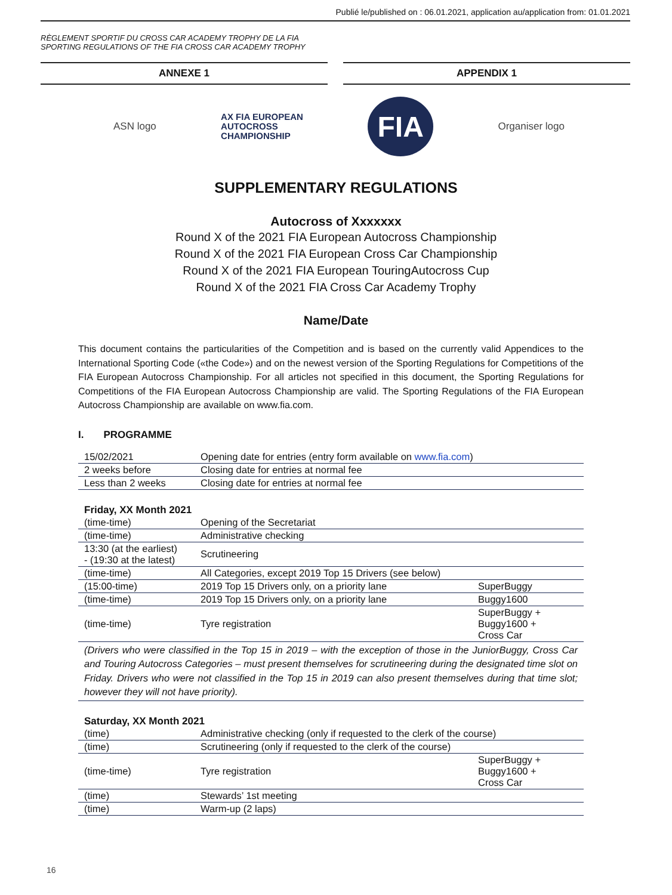Publié le/published on : 06.01.2021, application au/application from: 01.01.2021
RÈGLEMENT SPORTIF DU CROSS CAR ACADEMY TROPHY DE LA FIA
SPORTING REGULATIONS OF THE FIA CROSS CAR ACADEMY TROPHY
ANNEXE 1 APPENDIX 1
ASN logo AX FIA EUROPEAN
AUTOCROSS
CHAMPIONSHIP FIA Organiser logo
SUPPLEMENTARY REGULATIONS
Autocross of Xxxxxxx
Round X of the 2021 FIA European Autocross Championship
Round X of the 2021 FIA European Cross Car Championship
Round X of the 2021 FIA European TouringAutocross Cup
Round X of the 2021 FIA Cross Car Academy Trophy
Name/Date
This document contains the particularities of the Competition and is based on the currently valid Appendices to the International Sporting Code («the Code») and on the newest version of the Sporting Regulations for Competitions of the FIA European Autocross Championship. For all articles not specified in this document, the Sporting Regulations for Competitions of the FIA European Autocross Championship are valid. The Sporting Regulations of the FIA European Autocross Championship are available on www.fia.com.
I. PROGRAMME
| 15/02/2021 | Opening date for entries (entry form available on www.fia.com ) |
| 2 weeks before | Closing date for entries at normal fee |
| Less than 2 weeks | Closing date for entries at normal fee |
Friday, XX Month 2021
| (time-time) | Opening of the Secretariat | |
| (time-time) | Administrative checking | |
| 13:30 (at the earliest) - (19:30 at the latest) | Scrutineering | |
| (time-time) | All Categories, except 2019 Top 15 Drivers (see below) | |
| (15:00-time) | 2019 Top 15 Drivers only, on a priority lane | SuperBuggy |
| (time-time) | 2019 Top 15 Drivers only, on a priority lane | Buggy1600 |
| (time-time) | Tyre registration | SuperBuggy + Buggy1600 + Cross Car |
| (Drivers who were classified in the Top 15 in 2019 – with the exception of those in the JuniorBuggy, Cross Car and Touring Autocross Categories – must present themselves for scrutineering during the designated time slot on Friday. Drivers who were not classified in the Top 15 in 2019 can also present themselves during that time slot; however they will not have priority). | | |
Saturday, XX Month 2021
| (time) | Administrative checking (only if requested to the clerk of the course) | |
| (time) | Scrutineering (only if requested to the clerk of the course) | |
| (time-time) | Tyre registration | SuperBuggy + Buggy1600 + Cross Car |
| (time) | Stewards’ 1st meeting | |
| (time) | Warm-up (2 laps) | |
16